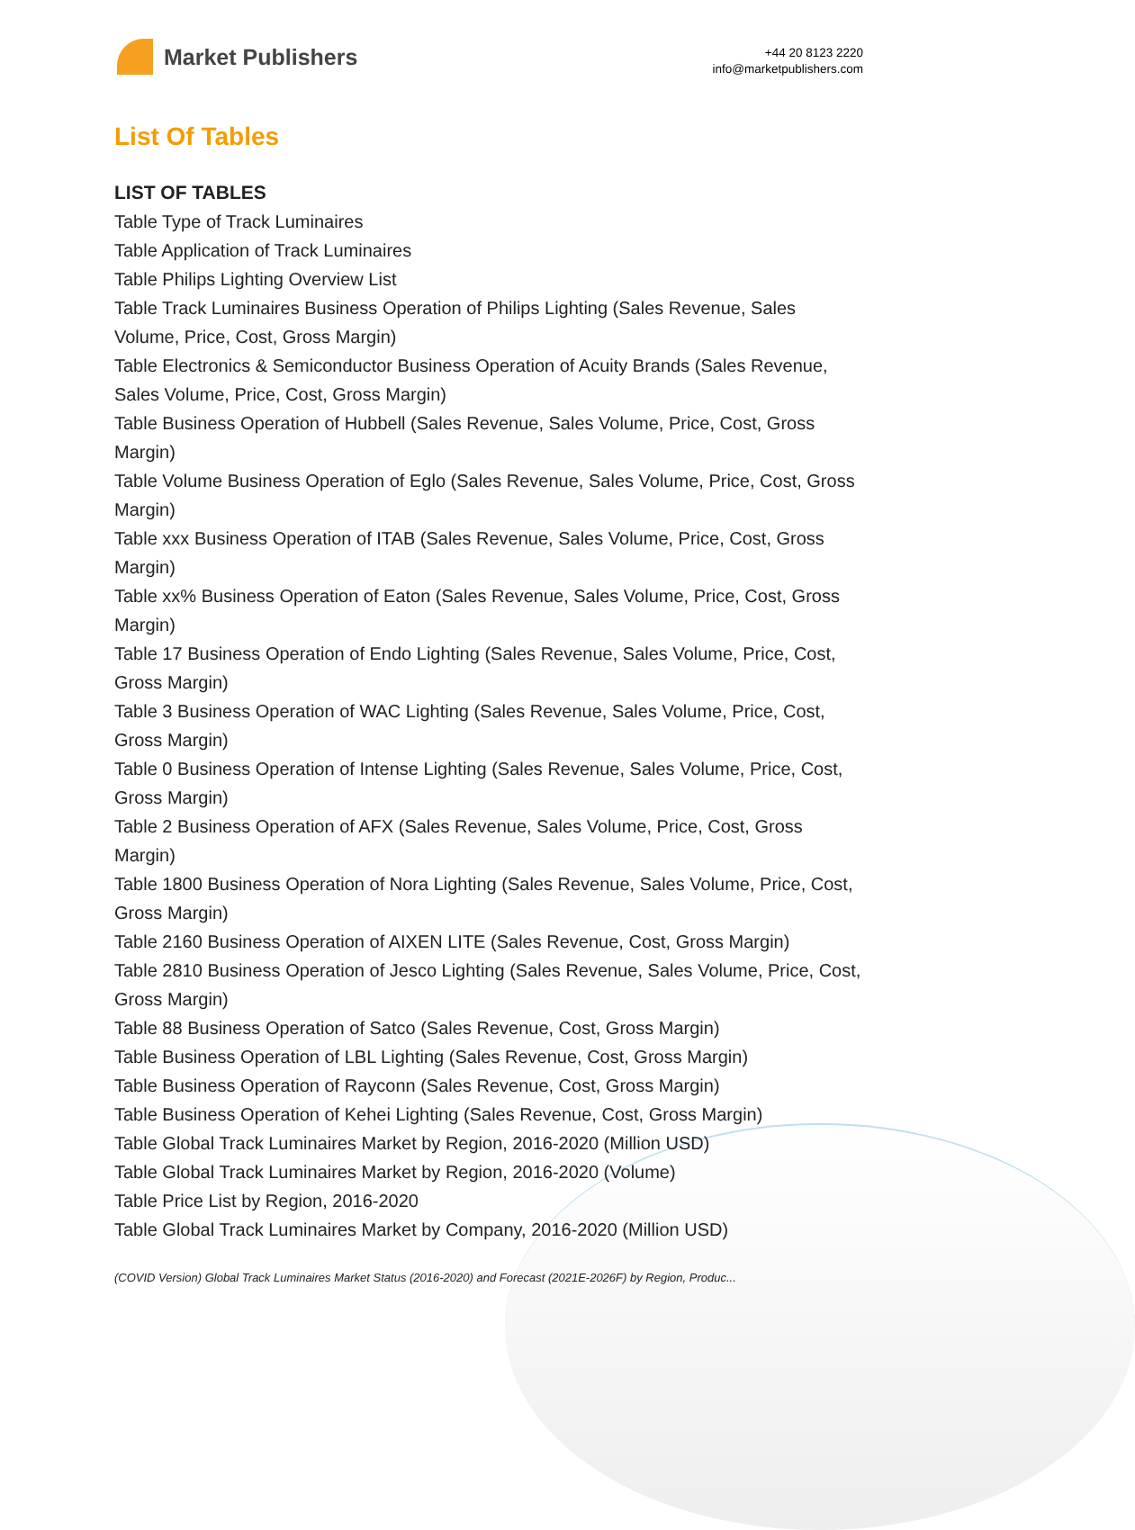Market Publishers
+44 20 8123 2220
info@marketpublishers.com
List Of Tables
LIST OF TABLES
Table Type of Track Luminaires
Table Application of Track Luminaires
Table Philips Lighting Overview List
Table Track Luminaires Business Operation of Philips Lighting (Sales Revenue, Sales Volume, Price, Cost, Gross Margin)
Table Electronics & Semiconductor Business Operation of Acuity Brands (Sales Revenue, Sales Volume, Price, Cost, Gross Margin)
Table Business Operation of Hubbell (Sales Revenue, Sales Volume, Price, Cost, Gross Margin)
Table Volume Business Operation of Eglo (Sales Revenue, Sales Volume, Price, Cost, Gross Margin)
Table xxx Business Operation of ITAB (Sales Revenue, Sales Volume, Price, Cost, Gross Margin)
Table xx% Business Operation of Eaton (Sales Revenue, Sales Volume, Price, Cost, Gross Margin)
Table 17 Business Operation of Endo Lighting (Sales Revenue, Sales Volume, Price, Cost, Gross Margin)
Table 3 Business Operation of WAC Lighting (Sales Revenue, Sales Volume, Price, Cost, Gross Margin)
Table 0 Business Operation of Intense Lighting (Sales Revenue, Sales Volume, Price, Cost, Gross Margin)
Table 2 Business Operation of AFX (Sales Revenue, Sales Volume, Price, Cost, Gross Margin)
Table 1800 Business Operation of Nora Lighting (Sales Revenue, Sales Volume, Price, Cost, Gross Margin)
Table 2160 Business Operation of AIXEN LITE (Sales Revenue, Cost, Gross Margin)
Table 2810 Business Operation of Jesco Lighting (Sales Revenue, Sales Volume, Price, Cost, Gross Margin)
Table 88 Business Operation of Satco (Sales Revenue, Cost, Gross Margin)
Table Business Operation of LBL Lighting (Sales Revenue, Cost, Gross Margin)
Table Business Operation of Rayconn (Sales Revenue, Cost, Gross Margin)
Table Business Operation of Kehei Lighting (Sales Revenue, Cost, Gross Margin)
Table Global Track Luminaires Market by Region, 2016-2020 (Million USD)
Table Global Track Luminaires Market by Region, 2016-2020 (Volume)
Table Price List by Region, 2016-2020
Table Global Track Luminaires Market by Company, 2016-2020 (Million USD)
(COVID Version) Global Track Luminaires Market Status (2016-2020) and Forecast (2021E-2026F) by Region, Produc...